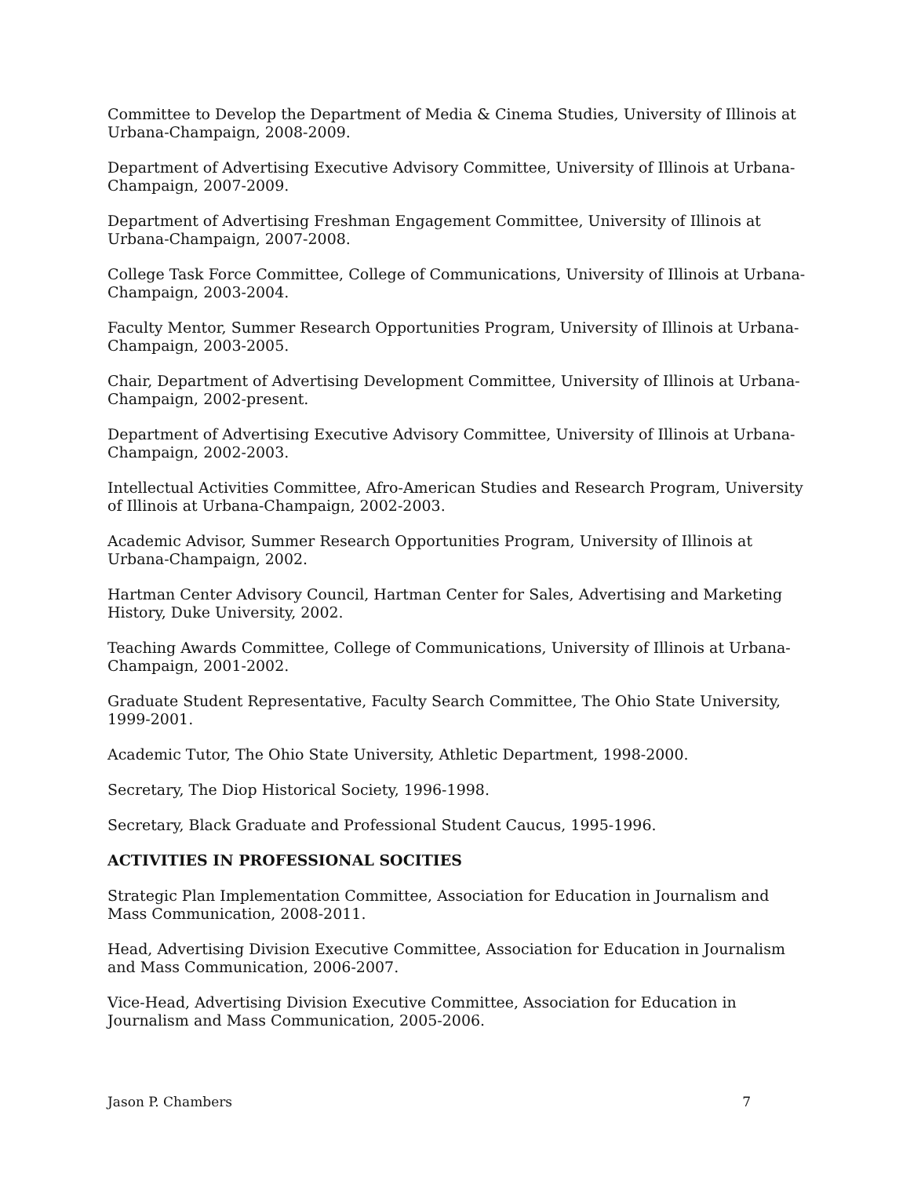Committee to Develop the Department of Media & Cinema Studies, University of Illinois at Urbana-Champaign, 2008-2009.
Department of Advertising Executive Advisory Committee, University of Illinois at Urbana-Champaign, 2007-2009.
Department of Advertising Freshman Engagement Committee, University of Illinois at Urbana-Champaign, 2007-2008.
College Task Force Committee, College of Communications, University of Illinois at Urbana-Champaign, 2003-2004.
Faculty Mentor, Summer Research Opportunities Program, University of Illinois at Urbana-Champaign, 2003-2005.
Chair, Department of Advertising Development Committee, University of Illinois at Urbana-Champaign, 2002-present.
Department of Advertising Executive Advisory Committee, University of Illinois at Urbana-Champaign, 2002-2003.
Intellectual Activities Committee, Afro-American Studies and Research Program, University of Illinois at Urbana-Champaign, 2002-2003.
Academic Advisor, Summer Research Opportunities Program, University of Illinois at Urbana-Champaign, 2002.
Hartman Center Advisory Council, Hartman Center for Sales, Advertising and Marketing History, Duke University, 2002.
Teaching Awards Committee, College of Communications, University of Illinois at Urbana-Champaign, 2001-2002.
Graduate Student Representative, Faculty Search Committee, The Ohio State University, 1999-2001.
Academic Tutor, The Ohio State University, Athletic Department, 1998-2000.
Secretary, The Diop Historical Society, 1996-1998.
Secretary, Black Graduate and Professional Student Caucus, 1995-1996.
ACTIVITIES IN PROFESSIONAL SOCITIES
Strategic Plan Implementation Committee, Association for Education in Journalism and Mass Communication, 2008-2011.
Head, Advertising Division Executive Committee, Association for Education in Journalism and Mass Communication, 2006-2007.
Vice-Head, Advertising Division Executive Committee, Association for Education in Journalism and Mass Communication, 2005-2006.
Jason P. Chambers 7